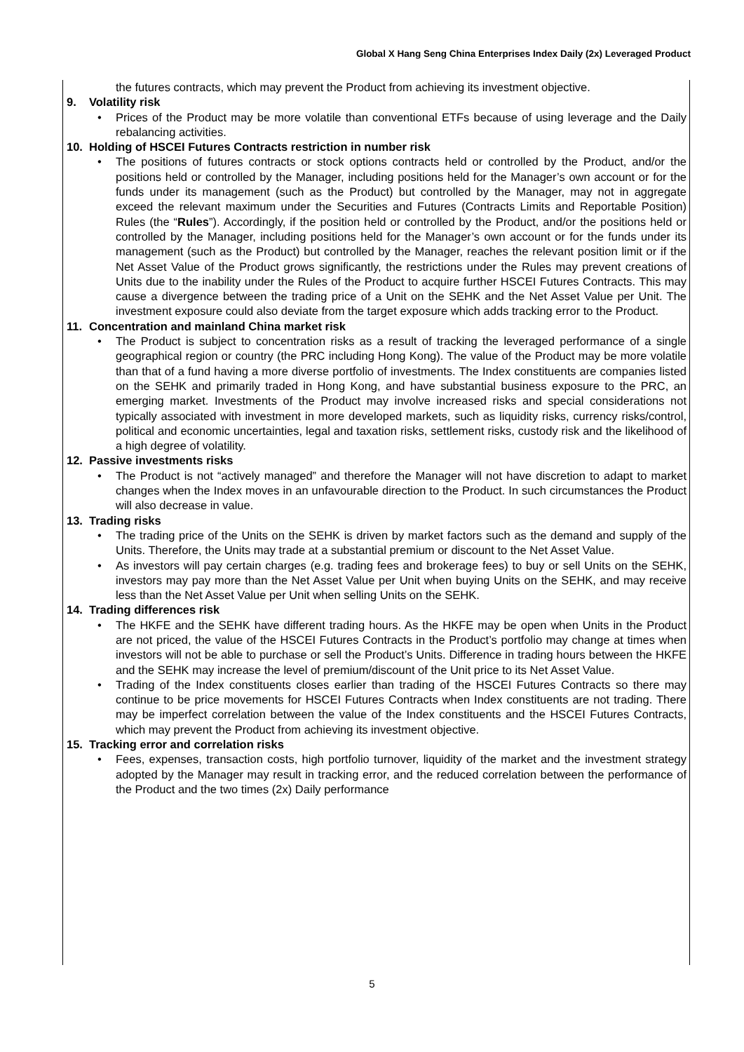Global X Hang Seng China Enterprises Index Daily (2x) Leveraged Product
the futures contracts, which may prevent the Product from achieving its investment objective.
9. Volatility risk
Prices of the Product may be more volatile than conventional ETFs because of using leverage and the Daily rebalancing activities.
10. Holding of HSCEI Futures Contracts restriction in number risk
The positions of futures contracts or stock options contracts held or controlled by the Product, and/or the positions held or controlled by the Manager, including positions held for the Manager’s own account or for the funds under its management (such as the Product) but controlled by the Manager, may not in aggregate exceed the relevant maximum under the Securities and Futures (Contracts Limits and Reportable Position) Rules (the “Rules”). Accordingly, if the position held or controlled by the Product, and/or the positions held or controlled by the Manager, including positions held for the Manager’s own account or for the funds under its management (such as the Product) but controlled by the Manager, reaches the relevant position limit or if the Net Asset Value of the Product grows significantly, the restrictions under the Rules may prevent creations of Units due to the inability under the Rules of the Product to acquire further HSCEI Futures Contracts. This may cause a divergence between the trading price of a Unit on the SEHK and the Net Asset Value per Unit. The investment exposure could also deviate from the target exposure which adds tracking error to the Product.
11. Concentration and mainland China market risk
The Product is subject to concentration risks as a result of tracking the leveraged performance of a single geographical region or country (the PRC including Hong Kong). The value of the Product may be more volatile than that of a fund having a more diverse portfolio of investments. The Index constituents are companies listed on the SEHK and primarily traded in Hong Kong, and have substantial business exposure to the PRC, an emerging market. Investments of the Product may involve increased risks and special considerations not typically associated with investment in more developed markets, such as liquidity risks, currency risks/control, political and economic uncertainties, legal and taxation risks, settlement risks, custody risk and the likelihood of a high degree of volatility.
12. Passive investments risks
The Product is not “actively managed” and therefore the Manager will not have discretion to adapt to market changes when the Index moves in an unfavourable direction to the Product. In such circumstances the Product will also decrease in value.
13. Trading risks
The trading price of the Units on the SEHK is driven by market factors such as the demand and supply of the Units. Therefore, the Units may trade at a substantial premium or discount to the Net Asset Value.
As investors will pay certain charges (e.g. trading fees and brokerage fees) to buy or sell Units on the SEHK, investors may pay more than the Net Asset Value per Unit when buying Units on the SEHK, and may receive less than the Net Asset Value per Unit when selling Units on the SEHK.
14. Trading differences risk
The HKFE and the SEHK have different trading hours. As the HKFE may be open when Units in the Product are not priced, the value of the HSCEI Futures Contracts in the Product’s portfolio may change at times when investors will not be able to purchase or sell the Product’s Units. Difference in trading hours between the HKFE and the SEHK may increase the level of premium/discount of the Unit price to its Net Asset Value.
Trading of the Index constituents closes earlier than trading of the HSCEI Futures Contracts so there may continue to be price movements for HSCEI Futures Contracts when Index constituents are not trading. There may be imperfect correlation between the value of the Index constituents and the HSCEI Futures Contracts, which may prevent the Product from achieving its investment objective.
15. Tracking error and correlation risks
Fees, expenses, transaction costs, high portfolio turnover, liquidity of the market and the investment strategy adopted by the Manager may result in tracking error, and the reduced correlation between the performance of the Product and the two times (2x) Daily performance
5